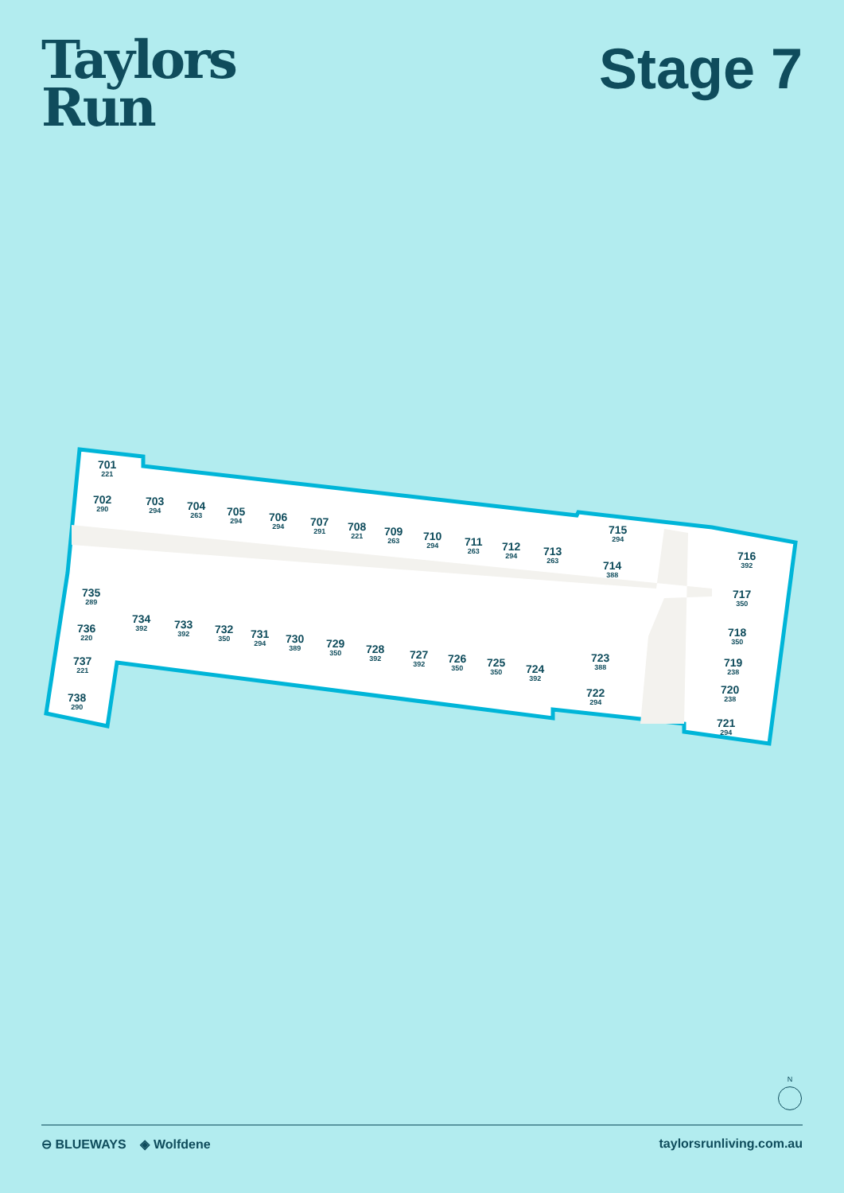Taylors
Run
Stage 7
701
221
702
290
703
294
704
263
705
294
706
294
707
291
708
221
709
263
710
294
711
263
712
294
713
263
715
294
714
388
716
392
717
350
718
350
719
238
720
238
721
294
722
294
723
388
724
392
725
350
726
350
727
392
728
392
729
350
730
389
731
294
732
350
733
392
734
392
735
289
736
220
737
221
738
290
N
⊖ BLUEWAYS ◈ Wolfdene taylorsrunliving.com.au